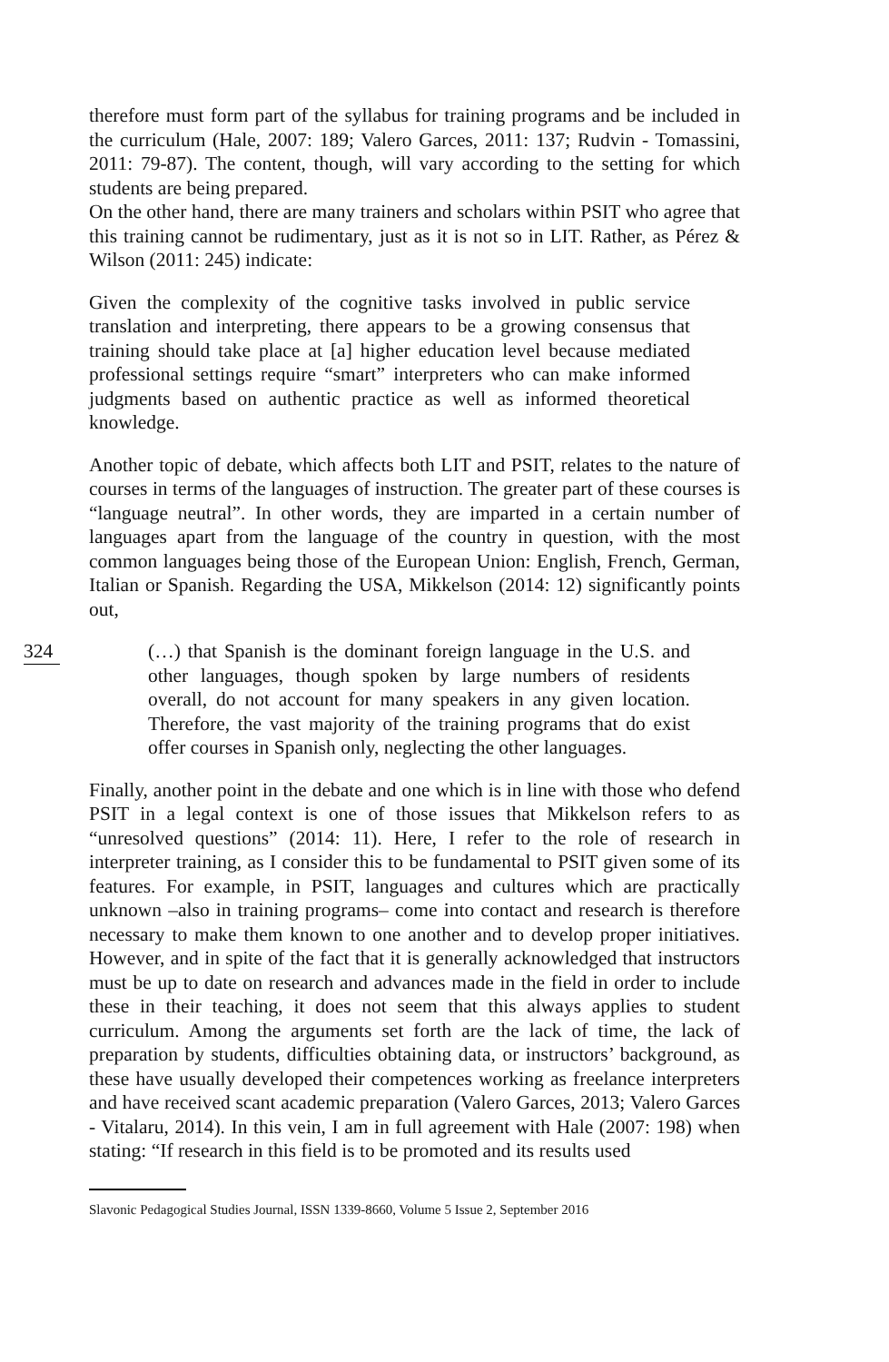therefore must form part of the syllabus for training programs and be included in the curriculum (Hale, 2007: 189; Valero Garces, 2011: 137; Rudvin - Tomassini, 2011: 79-87). The content, though, will vary according to the setting for which students are being prepared.
On the other hand, there are many trainers and scholars within PSIT who agree that this training cannot be rudimentary, just as it is not so in LIT. Rather, as Pérez & Wilson (2011: 245) indicate:
Given the complexity of the cognitive tasks involved in public service translation and interpreting, there appears to be a growing consensus that training should take place at [a] higher education level because mediated professional settings require “smart” interpreters who can make informed judgments based on authentic practice as well as informed theoretical knowledge.
Another topic of debate, which affects both LIT and PSIT, relates to the nature of courses in terms of the languages of instruction. The greater part of these courses is “language neutral”. In other words, they are imparted in a certain number of languages apart from the language of the country in question, with the most common languages being those of the European Union: English, French, German, Italian or Spanish. Regarding the USA, Mikkelson (2014: 12) significantly points out,
324
(…) that Spanish is the dominant foreign language in the U.S. and other languages, though spoken by large numbers of residents overall, do not account for many speakers in any given location. Therefore, the vast majority of the training programs that do exist offer courses in Spanish only, neglecting the other languages.
Finally, another point in the debate and one which is in line with those who defend PSIT in a legal context is one of those issues that Mikkelson refers to as “unresolved questions” (2014: 11). Here, I refer to the role of research in interpreter training, as I consider this to be fundamental to PSIT given some of its features. For example, in PSIT, languages and cultures which are practically unknown –also in training programs– come into contact and research is therefore necessary to make them known to one another and to develop proper initiatives. However, and in spite of the fact that it is generally acknowledged that instructors must be up to date on research and advances made in the field in order to include these in their teaching, it does not seem that this always applies to student curriculum. Among the arguments set forth are the lack of time, the lack of preparation by students, difficulties obtaining data, or instructors’ background, as these have usually developed their competences working as freelance interpreters and have received scant academic preparation (Valero Garces, 2013; Valero Garces - Vitalaru, 2014). In this vein, I am in full agreement with Hale (2007: 198) when stating: “If research in this field is to be promoted and its results used
Slavonic Pedagogical Studies Journal, ISSN 1339-8660, Volume 5 Issue 2, September 2016